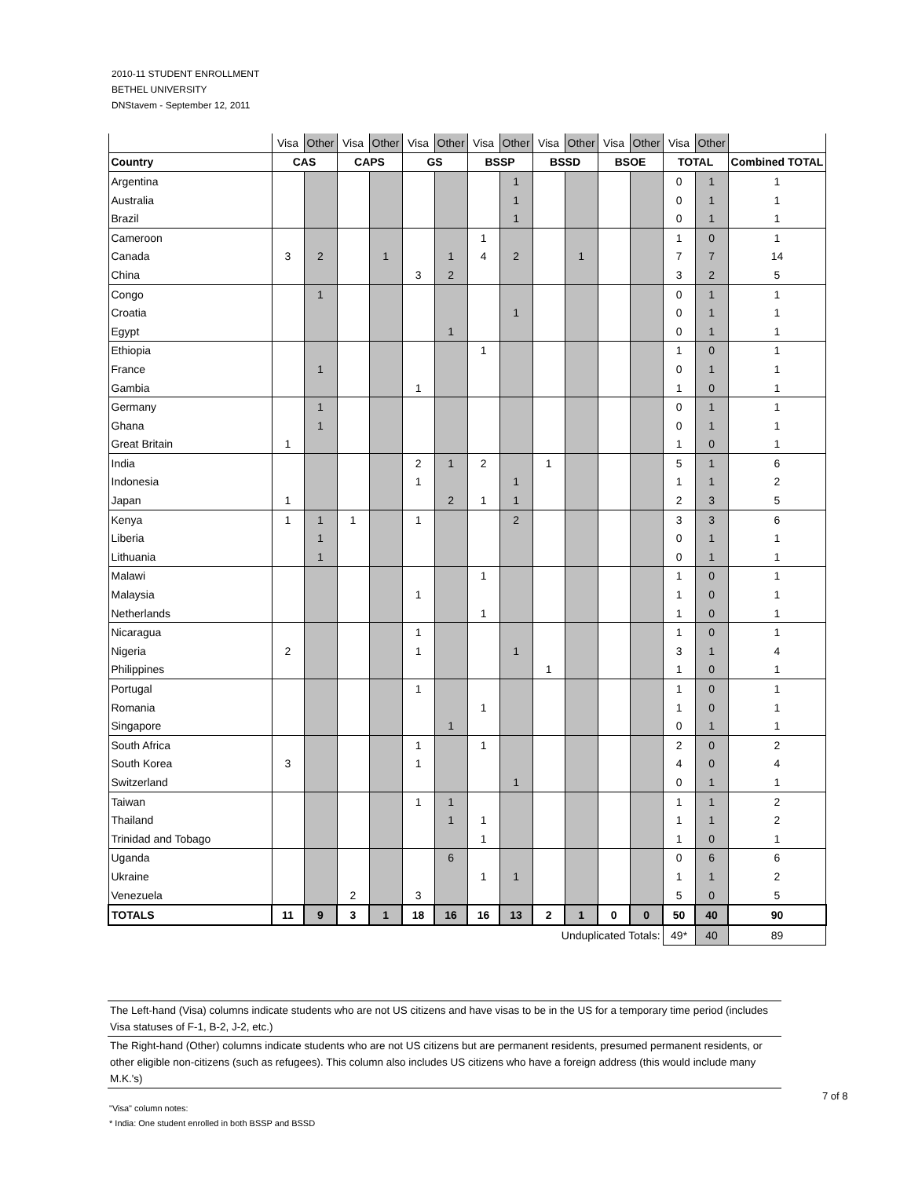2010-11 STUDENT ENROLLMENT
BETHEL UNIVERSITY
DNStavem - September 12, 2011
| | Visa | Other | Visa | Other | Visa | Other | Visa | Other | Visa | Other | Visa | Other | Visa | Other | |
| Country | CAS | | CAPS | | GS | | BSSP | | BSSD | | BSOE | | TOTAL | | Combined TOTAL |
| Argentina | | | | | | | | 1 | | | | | 0 | 1 | 1 |
| Australia | | | | | | | | 1 | | | | | 0 | 1 | 1 |
| Brazil | | | | | | | | 1 | | | | | 0 | 1 | 1 |
| Cameroon | | | | | | | 1 | | | | | | 1 | 0 | 1 |
| Canada | 3 | 2 | | 1 | | 1 | 4 | 2 | | 1 | | | 7 | 7 | 14 |
| China | | | | | 3 | 2 | | | | | | | 3 | 2 | 5 |
| Congo | | 1 | | | | | | | | | | | 0 | 1 | 1 |
| Croatia | | | | | | | | 1 | | | | | 0 | 1 | 1 |
| Egypt | | | | | | 1 | | | | | | | 0 | 1 | 1 |
| Ethiopia | | | | | | | 1 | | | | | | 1 | 0 | 1 |
| France | | 1 | | | | | | | | | | | 0 | 1 | 1 |
| Gambia | | | | | 1 | | | | | | | | 1 | 0 | 1 |
| Germany | | 1 | | | | | | | | | | | 0 | 1 | 1 |
| Ghana | | 1 | | | | | | | | | | | 0 | 1 | 1 |
| Great Britain | 1 | | | | | | | | | | | | 1 | 0 | 1 |
| India | | | | | 2 | 1 | 2 | | 1 | | | | 5 | 1 | 6 |
| Indonesia | | | | | 1 | | | 1 | | | | | 1 | 1 | 2 |
| Japan | 1 | | | | | 2 | 1 | 1 | | | | | 2 | 3 | 5 |
| Kenya | 1 | 1 | 1 | | 1 | | | 2 | | | | | 3 | 3 | 6 |
| Liberia | | 1 | | | | | | | | | | | 0 | 1 | 1 |
| Lithuania | | 1 | | | | | | | | | | | 0 | 1 | 1 |
| Malawi | | | | | | | 1 | | | | | | 1 | 0 | 1 |
| Malaysia | | | | | 1 | | | | | | | | 1 | 0 | 1 |
| Netherlands | | | | | | | 1 | | | | | | 1 | 0 | 1 |
| Nicaragua | | | | | 1 | | | | | | | | 1 | 0 | 1 |
| Nigeria | 2 | | | | 1 | | | 1 | | | | | 3 | 1 | 4 |
| Philippines | | | | | | | | | 1 | | | | 1 | 0 | 1 |
| Portugal | | | | | 1 | | | | | | | | 1 | 0 | 1 |
| Romania | | | | | | | 1 | | | | | | 1 | 0 | 1 |
| Singapore | | | | | | 1 | | | | | | | 0 | 1 | 1 |
| South Africa | | | | | 1 | | 1 | | | | | | 2 | 0 | 2 |
| South Korea | 3 | | | | 1 | | | | | | | | 4 | 0 | 4 |
| Switzerland | | | | | | | | 1 | | | | | 0 | 1 | 1 |
| Taiwan | | | | | 1 | 1 | | | | | | | 1 | 1 | 2 |
| Thailand | | | | | | 1 | 1 | | | | | | 1 | 1 | 2 |
| Trinidad and Tobago | | | | | | | 1 | | | | | | 1 | 0 | 1 |
| Uganda | | | | | | 6 | | | | | | | 0 | 6 | 6 |
| Ukraine | | | | | | | 1 | 1 | | | | | 1 | 1 | 2 |
| Venezuela | | | 2 | | 3 | | | | | | | | 5 | 0 | 5 |
| TOTALS | 11 | 9 | 3 | 1 | 18 | 16 | 16 | 13 | 2 | 1 | 0 | 0 | 50 | 40 | 90 |
| Unduplicated Totals: | | | | | | | | | | | | | 49* | 40 | 89 |
The Left-hand (Visa) columns indicate students who are not US citizens and have visas to be in the US for a temporary time period (includes Visa statuses of F-1, B-2, J-2, etc.)
The Right-hand (Other) columns indicate students who are not US citizens but are permanent residents, presumed permanent residents, or other eligible non-citizens (such as refugees). This column also includes US citizens who have a foreign address (this would include many M.K.'s)
7 of 8
"Visa" column notes:
* India: One student enrolled in both BSSP and BSSD